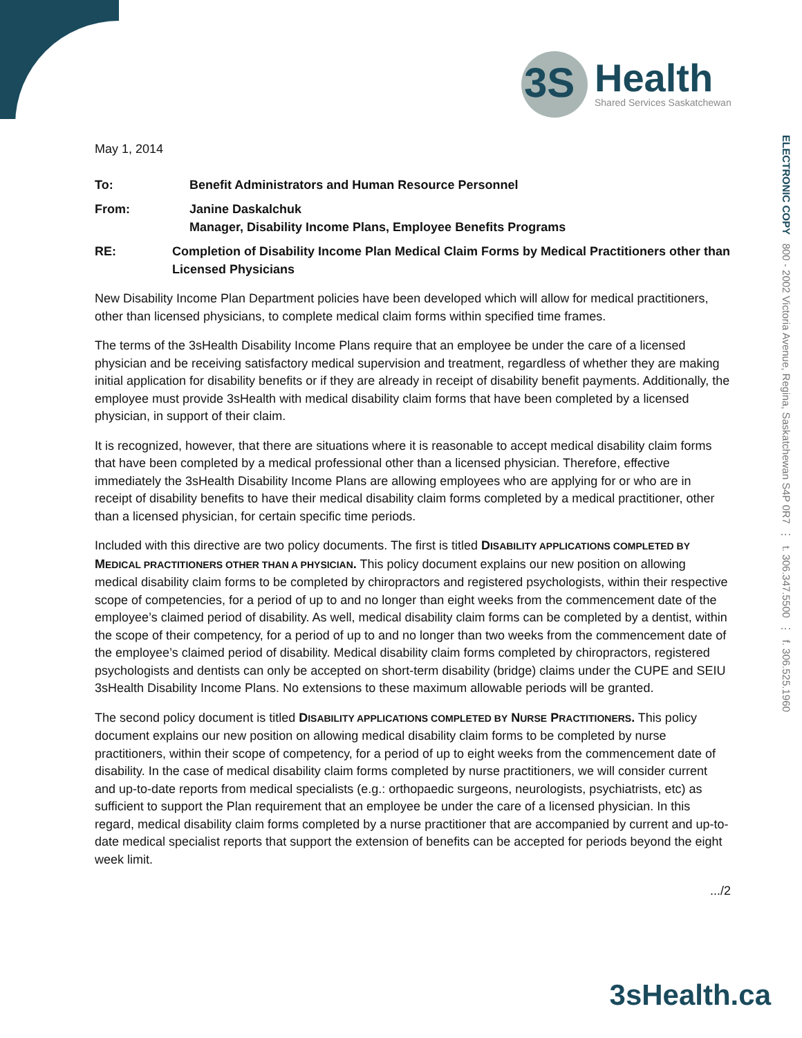3S
Health
Shared Services Saskatchewan
ELECTRONIC COPY 800 - 2002 Victoria Avenue, Regina, Saskatchewan S4P 0R7 ⋮ t. 306.347.5500 ⋮ f. 306.525.1960
May 1, 2014
To: Benefit Administrators and Human Resource Personnel
From: Janine Daskalchuk
Manager, Disability Income Plans, Employee Benefits Programs
RE: Completion of Disability Income Plan Medical Claim Forms by Medical Practitioners other than Licensed Physicians
New Disability Income Plan Department policies have been developed which will allow for medical practitioners, other than licensed physicians, to complete medical claim forms within specified time frames.
The terms of the 3sHealth Disability Income Plans require that an employee be under the care of a licensed physician and be receiving satisfactory medical supervision and treatment, regardless of whether they are making initial application for disability benefits or if they are already in receipt of disability benefit payments. Additionally, the employee must provide 3sHealth with medical disability claim forms that have been completed by a licensed physician, in support of their claim.
It is recognized, however, that there are situations where it is reasonable to accept medical disability claim forms that have been completed by a medical professional other than a licensed physician. Therefore, effective immediately the 3sHealth Disability Income Plans are allowing employees who are applying for or who are in receipt of disability benefits to have their medical disability claim forms completed by a medical practitioner, other than a licensed physician, for certain specific time periods.
Included with this directive are two policy documents. The first is titled DISABILITY APPLICATIONS COMPLETED BY MEDICAL PRACTITIONERS OTHER THAN A PHYSICIAN. This policy document explains our new position on allowing medical disability claim forms to be completed by chiropractors and registered psychologists, within their respective scope of competencies, for a period of up to and no longer than eight weeks from the commencement date of the employee’s claimed period of disability. As well, medical disability claim forms can be completed by a dentist, within the scope of their competency, for a period of up to and no longer than two weeks from the commencement date of the employee’s claimed period of disability. Medical disability claim forms completed by chiropractors, registered psychologists and dentists can only be accepted on short-term disability (bridge) claims under the CUPE and SEIU 3sHealth Disability Income Plans. No extensions to these maximum allowable periods will be granted.
The second policy document is titled DISABILITY APPLICATIONS COMPLETED BY NURSE PRACTITIONERS. This policy document explains our new position on allowing medical disability claim forms to be completed by nurse practitioners, within their scope of competency, for a period of up to eight weeks from the commencement date of disability. In the case of medical disability claim forms completed by nurse practitioners, we will consider current and up-to-date reports from medical specialists (e.g.: orthopaedic surgeons, neurologists, psychiatrists, etc) as sufficient to support the Plan requirement that an employee be under the care of a licensed physician. In this regard, medical disability claim forms completed by a nurse practitioner that are accompanied by current and up-to-date medical specialist reports that support the extension of benefits can be accepted for periods beyond the eight week limit.
.../2
3sHealth.ca